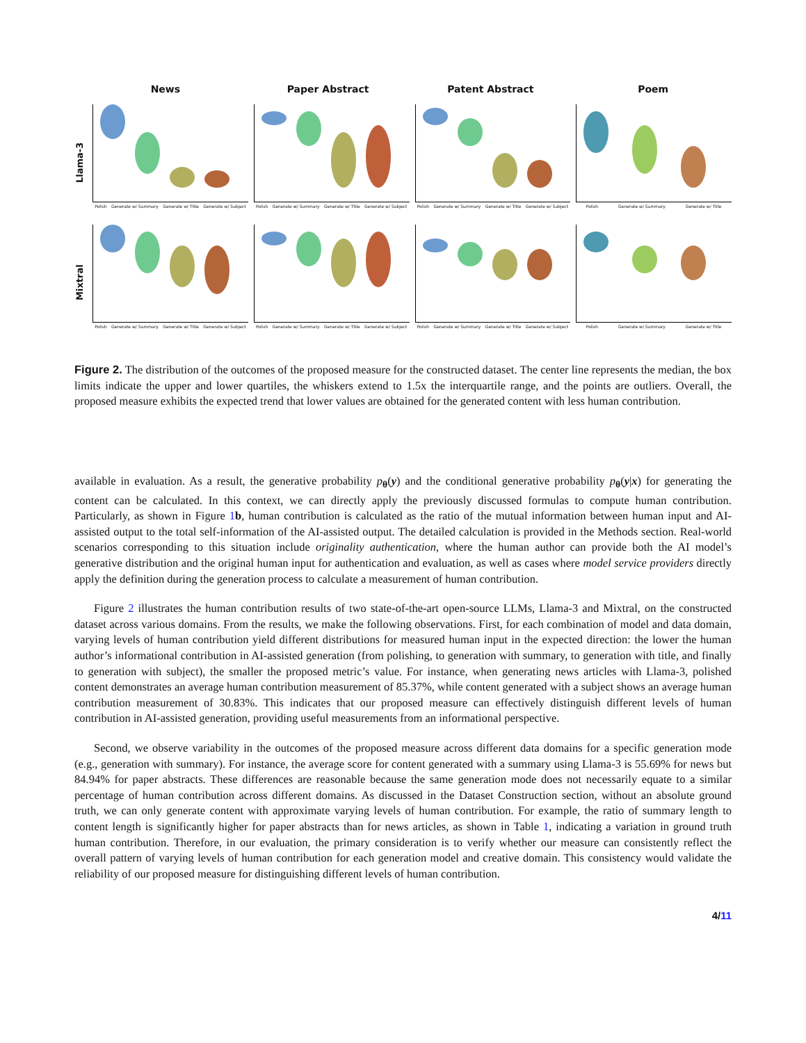News Paper Abstract Patent Abstract Poem
Llama-3
Polish Generate w/ Summary Generate w/ Title Generate w/ Subject
Polish Generate w/ Summary Generate w/ Title Generate w/ Subject
Polish Generate w/ Summary Generate w/ Title Generate w/ Subject
Polish Generate w/ Summary Generate w/ Title
Mixtral
Polish Generate w/ Summary Generate w/ Title Generate w/ Subject
Polish Generate w/ Summary Generate w/ Title Generate w/ Subject
Polish Generate w/ Summary Generate w/ Title Generate w/ Subject
Polish Generate w/ Summary Generate w/ Title
Figure 2. The distribution of the outcomes of the proposed measure for the constructed dataset. The center line represents the median, the box limits indicate the upper and lower quartiles, the whiskers extend to 1.5x the interquartile range, and the points are outliers. Overall, the proposed measure exhibits the expected trend that lower values are obtained for the generated content with less human contribution.
available in evaluation. As a result, the generative probability p<sub>θ</sub>(y) and the conditional generative probability p<sub>θ</sub>(y|x) for generating the content can be calculated. In this context, we can directly apply the previously discussed formulas to compute human contribution. Particularly, as shown in Figure 1 b, human contribution is calculated as the ratio of the mutual information between human input and AI-assisted output to the total self-information of the AI-assisted output. The detailed calculation is provided in the Methods section. Real-world scenarios corresponding to this situation include originality authentication, where the human author can provide both the AI model’s generative distribution and the original human input for authentication and evaluation, as well as cases where model service providers directly apply the definition during the generation process to calculate a measurement of human contribution.
Figure 2 illustrates the human contribution results of two state-of-the-art open-source LLMs, Llama-3 and Mixtral, on the constructed dataset across various domains. From the results, we make the following observations. First, for each combination of model and data domain, varying levels of human contribution yield different distributions for measured human input in the expected direction: the lower the human author’s informational contribution in AI-assisted generation (from polishing, to generation with summary, to generation with title, and finally to generation with subject), the smaller the proposed metric’s value. For instance, when generating news articles with Llama-3, polished content demonstrates an average human contribution measurement of 85.37%, while content generated with a subject shows an average human contribution measurement of 30.83%. This indicates that our proposed measure can effectively distinguish different levels of human contribution in AI-assisted generation, providing useful measurements from an informational perspective.
Second, we observe variability in the outcomes of the proposed measure across different data domains for a specific generation mode (e.g., generation with summary). For instance, the average score for content generated with a summary using Llama-3 is 55.69% for news but 84.94% for paper abstracts. These differences are reasonable because the same generation mode does not necessarily equate to a similar percentage of human contribution across different domains. As discussed in the Dataset Construction section, without an absolute ground truth, we can only generate content with approximate varying levels of human contribution. For example, the ratio of summary length to content length is significantly higher for paper abstracts than for news articles, as shown in Table 1, indicating a variation in ground truth human contribution. Therefore, in our evaluation, the primary consideration is to verify whether our measure can consistently reflect the overall pattern of varying levels of human contribution for each generation model and creative domain. This consistency would validate the reliability of our proposed measure for distinguishing different levels of human contribution.
4/11